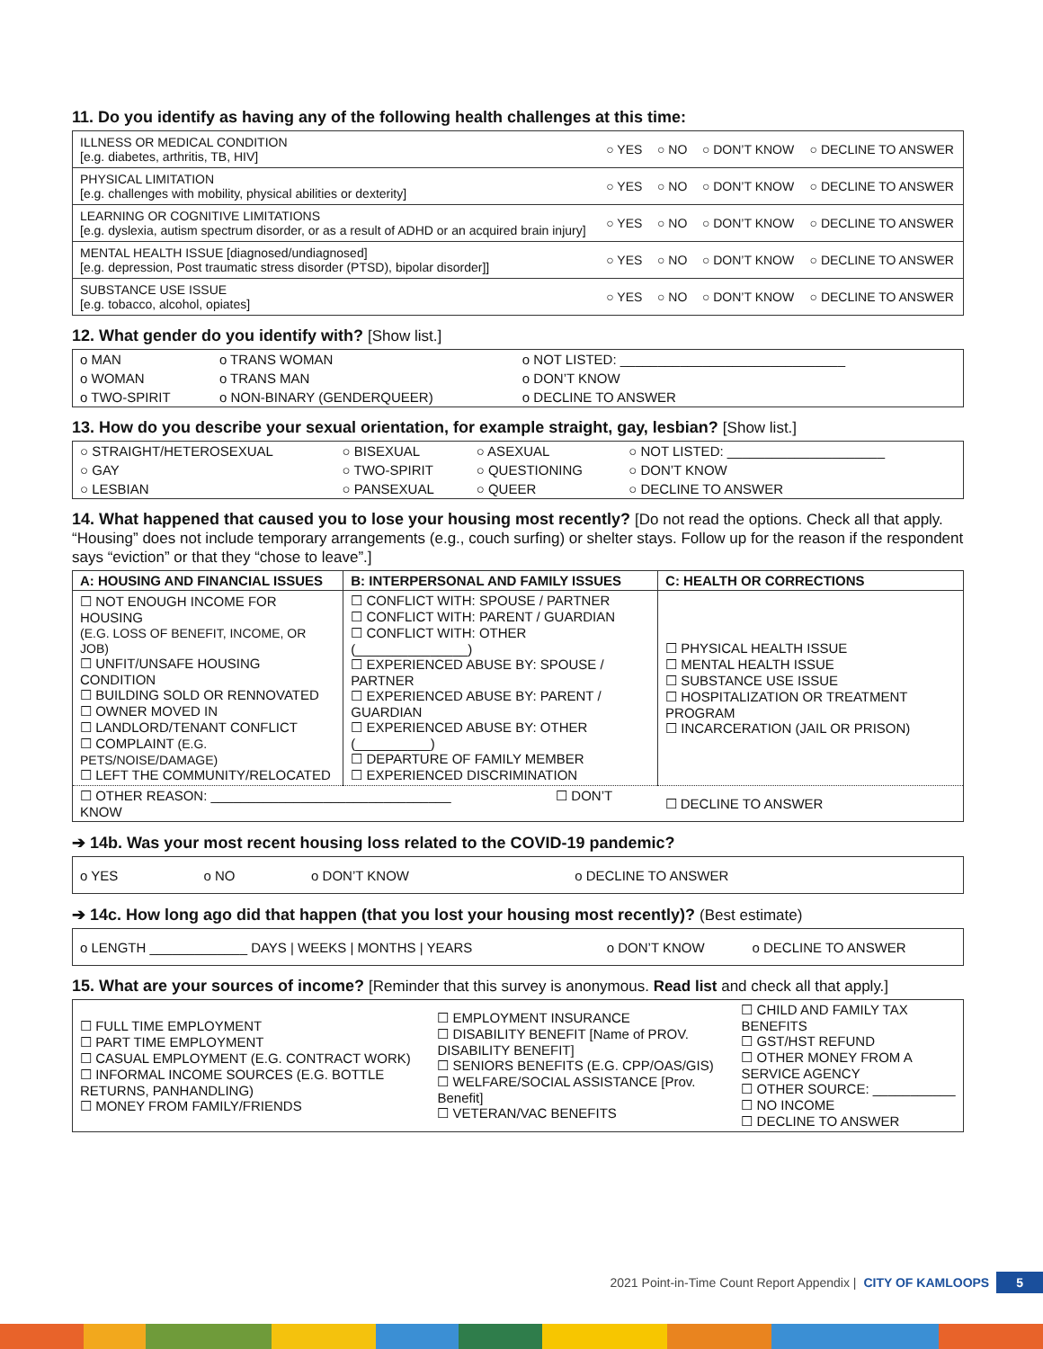11. Do you identify as having any of the following health challenges at this time:
| ILLNESS OR MEDICAL CONDITION [e.g. diabetes, arthritis, TB, HIV] | ○ YES | ○ NO | ○ DON’T KNOW | ○ DECLINE TO ANSWER |
| PHYSICAL LIMITATION [e.g. challenges with mobility, physical abilities or dexterity] | ○ YES | ○ NO | ○ DON’T KNOW | ○ DECLINE TO ANSWER |
| LEARNING OR COGNITIVE LIMITATIONS [e.g. dyslexia, autism spectrum disorder, or as a result of ADHD or an acquired brain injury] | ○ YES | ○ NO | ○ DON’T KNOW | ○ DECLINE TO ANSWER |
| MENTAL HEALTH ISSUE [diagnosed/undiagnosed] [e.g. depression, Post traumatic stress disorder (PTSD), bipolar disorder]] | ○ YES | ○ NO | ○ DON’T KNOW | ○ DECLINE TO ANSWER |
| SUBSTANCE USE ISSUE [e.g. tobacco, alcohol, opiates] | ○ YES | ○ NO | ○ DON’T KNOW | ○ DECLINE TO ANSWER |
12. What gender do you identify with? [Show list.]
| o MAN | o TRANS WOMAN | o NOT LISTED: ______________________________ |
| o WOMAN | o TRANS MAN | o DON’T KNOW |
| o TWO-SPIRIT | o NON-BINARY (GENDERQUEER) | o DECLINE TO ANSWER |
13. How do you describe your sexual orientation, for example straight, gay, lesbian? [Show list.]
| ○ STRAIGHT/HETEROSEXUAL | ○ BISEXUAL | ○ ASEXUAL | ○ NOT LISTED: _____________________ |
| ○ GAY | ○ TWO-SPIRIT | ○ QUESTIONING | ○ DON’T KNOW |
| ○ LESBIAN | ○ PANSEXUAL | ○ QUEER | ○ DECLINE TO ANSWER |
14. What happened that caused you to lose your housing most recently? [Do not read the options. Check all that apply. “Housing” does not include temporary arrangements (e.g., couch surfing) or shelter stays. Follow up for the reason if the respondent says “eviction” or that they “chose to leave”.]
| A: HOUSING AND FINANCIAL ISSUES | B: INTERPERSONAL AND FAMILY ISSUES | C: HEALTH OR CORRECTIONS |
| --- | --- | --- |
| ☐ NOT ENOUGH INCOME FOR HOUSING (E.G. LOSS OF BENEFIT, INCOME, OR JOB) ☐ UNFIT/UNSAFE HOUSING CONDITION ☐ BUILDING SOLD OR RENNOVATED ☐ OWNER MOVED IN ☐ LANDLORD/TENANT CONFLICT ☐ COMPLAINT (E.G. PETS/NOISE/DAMAGE) ☐ LEFT THE COMMUNITY/RELOCATED | ☐ CONFLICT WITH: SPOUSE / PARTNER ☐ CONFLICT WITH: PARENT / GUARDIAN ☐ CONFLICT WITH: OTHER (_______________) ☐ EXPERIENCED ABUSE BY: SPOUSE / PARTNER ☐ EXPERIENCED ABUSE BY: PARENT / GUARDIAN ☐ EXPERIENCED ABUSE BY: OTHER (__________) ☐ DEPARTURE OF FAMILY MEMBER ☐ EXPERIENCED DISCRIMINATION | ☐ PHYSICAL HEALTH ISSUE ☐ MENTAL HEALTH ISSUE ☐ SUBSTANCE USE ISSUE ☐ HOSPITALIZATION OR TREATMENT PROGRAM ☐ INCARCERATION (JAIL OR PRISON) |
| ☐ OTHER REASON: ________________________________ ☐ DON’T KNOW | | ☐ DECLINE TO ANSWER |
➔ 14b. Was your most recent housing loss related to the COVID-19 pandemic?
| o YES | o NO | o DON’T KNOW | o DECLINE TO ANSWER |
➔ 14c. How long ago did that happen (that you lost your housing most recently)? (Best estimate)
| o LENGTH _____________ DAYS / WEEKS / MONTHS / YEARS | o DON’T KNOW | o DECLINE TO ANSWER |
15. What are your sources of income? [Reminder that this survey is anonymous. Read list and check all that apply.]
| ☐ FULL TIME EMPLOYMENT ☐ PART TIME EMPLOYMENT ☐ CASUAL EMPLOYMENT (E.G. CONTRACT WORK) ☐ INFORMAL INCOME SOURCES (E.G. BOTTLE RETURNS, PANHANDLING) ☐ MONEY FROM FAMILY/FRIENDS | ☐ EMPLOYMENT INSURANCE ☐ DISABILITY BENEFIT [Name of PROV. DISABILITY BENEFIT] ☐ SENIORS BENEFITS (E.G. CPP/OAS/GIS) ☐ WELFARE/SOCIAL ASSISTANCE [Prov. Benefit] ☐ VETERAN/VAC BENEFITS | ☐ CHILD AND FAMILY TAX BENEFITS ☐ GST/HST REFUND ☐ OTHER MONEY FROM A SERVICE AGENCY ☐ OTHER SOURCE: ___________ ☐ NO INCOME ☐ DECLINE TO ANSWER |
2021 Point-in-Time Count Report Appendix | CITY OF KAMLOOPS 5